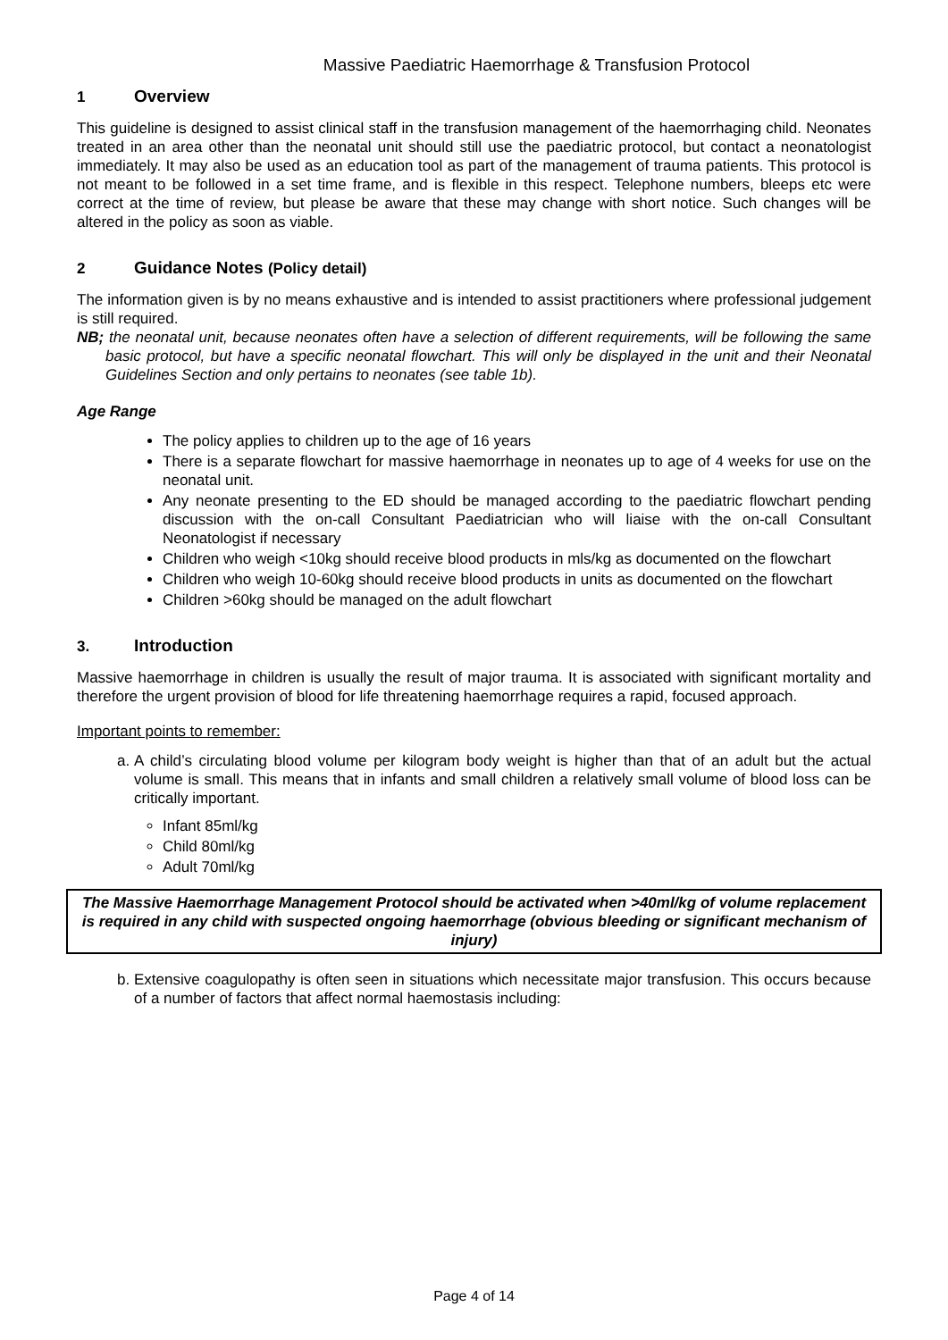Massive Paediatric Haemorrhage & Transfusion Protocol
1 Overview
This guideline is designed to assist clinical staff in the transfusion management of the haemorrhaging child. Neonates treated in an area other than the neonatal unit should still use the paediatric protocol, but contact a neonatologist immediately. It may also be used as an education tool as part of the management of trauma patients. This protocol is not meant to be followed in a set time frame, and is flexible in this respect. Telephone numbers, bleeps etc were correct at the time of review, but please be aware that these may change with short notice. Such changes will be altered in the policy as soon as viable.
2 Guidance Notes (Policy detail)
The information given is by no means exhaustive and is intended to assist practitioners where professional judgement is still required.
NB; the neonatal unit, because neonates often have a selection of different requirements, will be following the same basic protocol, but have a specific neonatal flowchart. This will only be displayed in the unit and their Neonatal Guidelines Section and only pertains to neonates (see table 1b).
Age Range
The policy applies to children up to the age of 16 years
There is a separate flowchart for massive haemorrhage in neonates up to age of 4 weeks for use on the neonatal unit.
Any neonate presenting to the ED should be managed according to the paediatric flowchart pending discussion with the on-call Consultant Paediatrician who will liaise with the on-call Consultant Neonatologist if necessary
Children who weigh <10kg should receive blood products in mls/kg as documented on the flowchart
Children who weigh 10-60kg should receive blood products in units as documented on the flowchart
Children >60kg should be managed on the adult flowchart
3. Introduction
Massive haemorrhage in children is usually the result of major trauma. It is associated with significant mortality and therefore the urgent provision of blood for life threatening haemorrhage requires a rapid, focused approach.
Important points to remember:
a. A child’s circulating blood volume per kilogram body weight is higher than that of an adult but the actual volume is small. This means that in infants and small children a relatively small volume of blood loss can be critically important.
Infant 85ml/kg
Child 80ml/kg
Adult 70ml/kg
The Massive Haemorrhage Management Protocol should be activated when >40ml/kg of volume replacement is required in any child with suspected ongoing haemorrhage (obvious bleeding or significant mechanism of injury)
b. Extensive coagulopathy is often seen in situations which necessitate major transfusion. This occurs because of a number of factors that affect normal haemostasis including:
Page 4 of 14